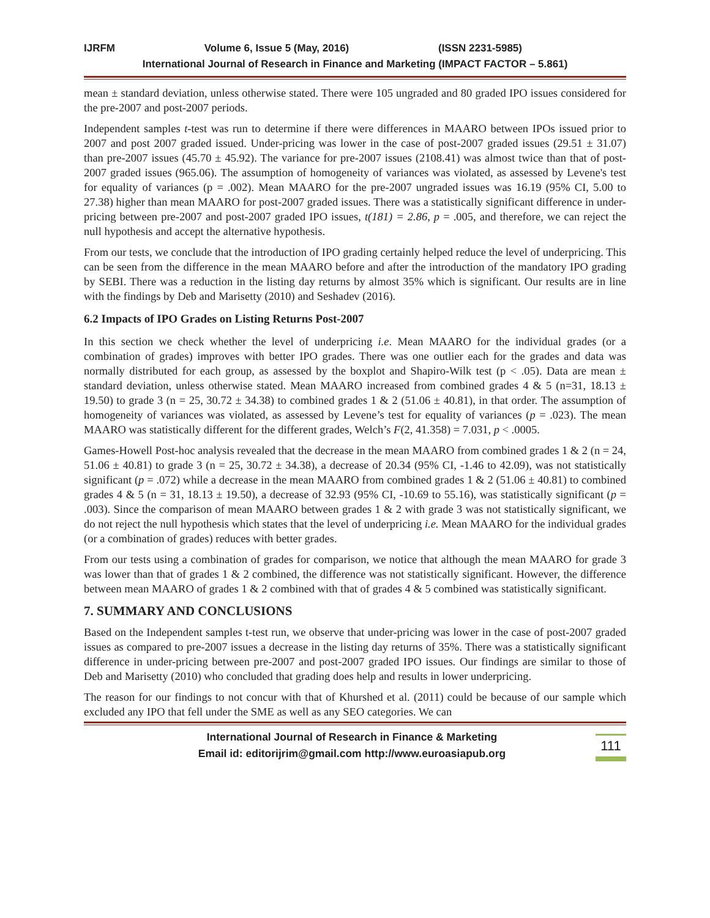IJRFM Volume 6, Issue 5 (May, 2016) (ISSN 2231-5985)
International Journal of Research in Finance and Marketing (IMPACT FACTOR – 5.861)
mean ± standard deviation, unless otherwise stated. There were 105 ungraded and 80 graded IPO issues considered for the pre-2007 and post-2007 periods.
Independent samples t-test was run to determine if there were differences in MAARO between IPOs issued prior to 2007 and post 2007 graded issued. Under-pricing was lower in the case of post-2007 graded issues (29.51 ± 31.07) than pre-2007 issues (45.70 ± 45.92). The variance for pre-2007 issues (2108.41) was almost twice than that of post-2007 graded issues (965.06). The assumption of homogeneity of variances was violated, as assessed by Levene's test for equality of variances (p = .002). Mean MAARO for the pre-2007 ungraded issues was 16.19 (95% CI, 5.00 to 27.38) higher than mean MAARO for post-2007 graded issues. There was a statistically significant difference in under-pricing between pre-2007 and post-2007 graded IPO issues, t(181) = 2.86, p = .005, and therefore, we can reject the null hypothesis and accept the alternative hypothesis.
From our tests, we conclude that the introduction of IPO grading certainly helped reduce the level of underpricing. This can be seen from the difference in the mean MAARO before and after the introduction of the mandatory IPO grading by SEBI. There was a reduction in the listing day returns by almost 35% which is significant. Our results are in line with the findings by Deb and Marisetty (2010) and Seshadev (2016).
6.2 Impacts of IPO Grades on Listing Returns Post-2007
In this section we check whether the level of underpricing i.e. Mean MAARO for the individual grades (or a combination of grades) improves with better IPO grades. There was one outlier each for the grades and data was normally distributed for each group, as assessed by the boxplot and Shapiro-Wilk test (p < .05). Data are mean ± standard deviation, unless otherwise stated. Mean MAARO increased from combined grades 4 & 5 (n=31, 18.13 ± 19.50) to grade 3 (n = 25, 30.72 ± 34.38) to combined grades 1 & 2 (51.06 ± 40.81), in that order. The assumption of homogeneity of variances was violated, as assessed by Levene’s test for equality of variances (p = .023). The mean MAARO was statistically different for the different grades, Welch’s F(2, 41.358) = 7.031, p < .0005.
Games-Howell Post-hoc analysis revealed that the decrease in the mean MAARO from combined grades 1 & 2 (n = 24, 51.06 ± 40.81) to grade 3 (n = 25, 30.72 ± 34.38), a decrease of 20.34 (95% CI, -1.46 to 42.09), was not statistically significant (p = .072) while a decrease in the mean MAARO from combined grades 1 & 2 (51.06 ± 40.81) to combined grades 4 & 5 (n = 31, 18.13 ± 19.50), a decrease of 32.93 (95% CI, -10.69 to 55.16), was statistically significant (p = .003). Since the comparison of mean MAARO between grades 1 & 2 with grade 3 was not statistically significant, we do not reject the null hypothesis which states that the level of underpricing i.e. Mean MAARO for the individual grades (or a combination of grades) reduces with better grades.
From our tests using a combination of grades for comparison, we notice that although the mean MAARO for grade 3 was lower than that of grades 1 & 2 combined, the difference was not statistically significant. However, the difference between mean MAARO of grades 1 & 2 combined with that of grades 4 & 5 combined was statistically significant.
7. SUMMARY AND CONCLUSIONS
Based on the Independent samples t-test run, we observe that under-pricing was lower in the case of post-2007 graded issues as compared to pre-2007 issues a decrease in the listing day returns of 35%. There was a statistically significant difference in under-pricing between pre-2007 and post-2007 graded IPO issues. Our findings are similar to those of Deb and Marisetty (2010) who concluded that grading does help and results in lower underpricing.
The reason for our findings to not concur with that of Khurshed et al. (2011) could be because of our sample which excluded any IPO that fell under the SME as well as any SEO categories. We can
International Journal of Research in Finance & Marketing
Email id: editorijrim@gmail.com http://www.euroasiapub.org
111